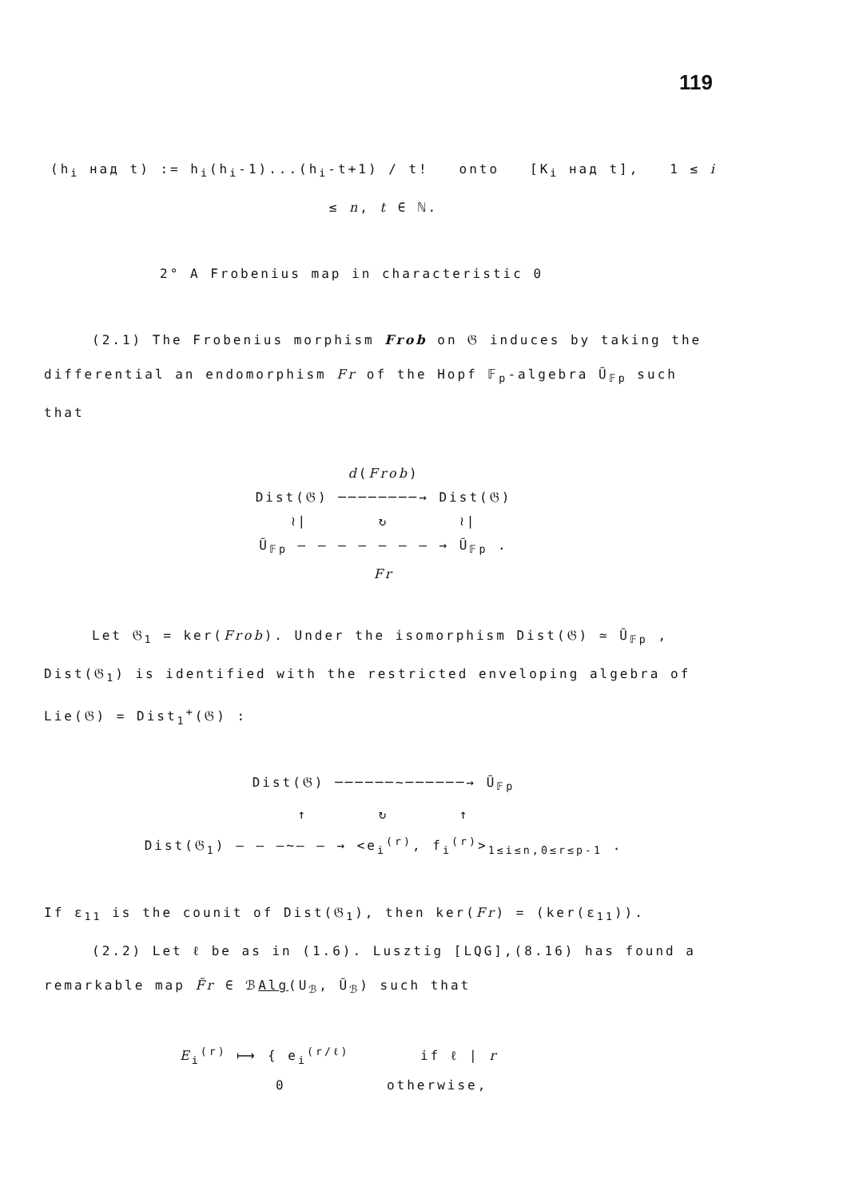119
(h<sub>i</sub> над t) := h<sub>i</sub>(h<sub>i</sub>-1)...(h<sub>i</sub>-t+1) / t! onto [K<sub>i</sub> над t], 1 ≤ i ≤ n, t ∈ ℕ.
2° A Frobenius map in characteristic 0
(2.1) The Frobenius morphism Frob on 𝔊 induces by taking the
differential an endomorphism Fr of the Hopf 𝔽<sub>p</sub>-algebra Ū<sub>𝔽p</sub> such that
d(Frob)
Dist(𝔊) ────────→ Dist(𝔊)
≀| ↻ ≀|
Ū<sub>𝔽p</sub> – – – – – – – → Ū<sub>𝔽p</sub> .
Fr
Let 𝔊<sub>1</sub> = ker(Frob). Under the isomorphism Dist(𝔊) ≃ Ū<sub>𝔽p</sub> ,
Dist(𝔊<sub>1</sub>) is identified with the restricted enveloping algebra of
Lie(𝔊) = Dist<sub>1</sub><sup>+</sup>(𝔊) :
Dist(𝔊) ──────∼──────→ Ū<sub>𝔽p</sub>
↑ ↻ ↑
Dist(𝔊<sub>1</sub>) – – –∼– – → <e<sub>i</sub><sup>(r)</sup>, f<sub>i</sub><sup>(r)</sup>><sub>1≤i≤n,0≤r≤p-1</sub> .
If ε<sub>11</sub> is the counit of Dist(𝔊<sub>1</sub>), then ker(Fr) = (ker(ε<sub>11</sub>)).
(2.2) Let ℓ be as in (1.6). Lusztig [LQG],(8.16) has found a
remarkable map F̃r ∈ ℬAlg(U<sub>ℬ</sub>, Ū<sub>ℬ</sub>) such that
E<sub>i</sub><sup>(r)</sup> ⟼ { e<sub>i</sub><sup>(r/ℓ)</sup> if ℓ | r
0 otherwise,